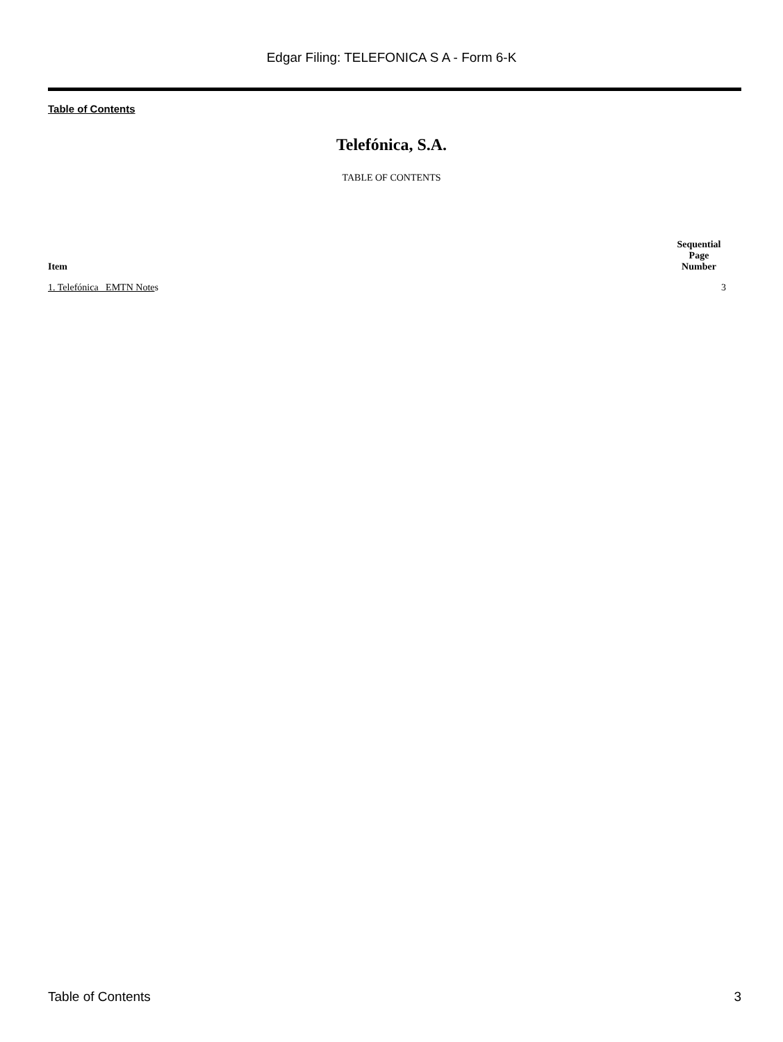Edgar Filing: TELEFONICA S A - Form 6-K
Table of Contents
Telefónica, S.A.
TABLE OF CONTENTS
| Item | Sequential Page Number |
| --- | --- |
| 1. Telefónica EMTN Note s | 3 |
Table of Contents 3